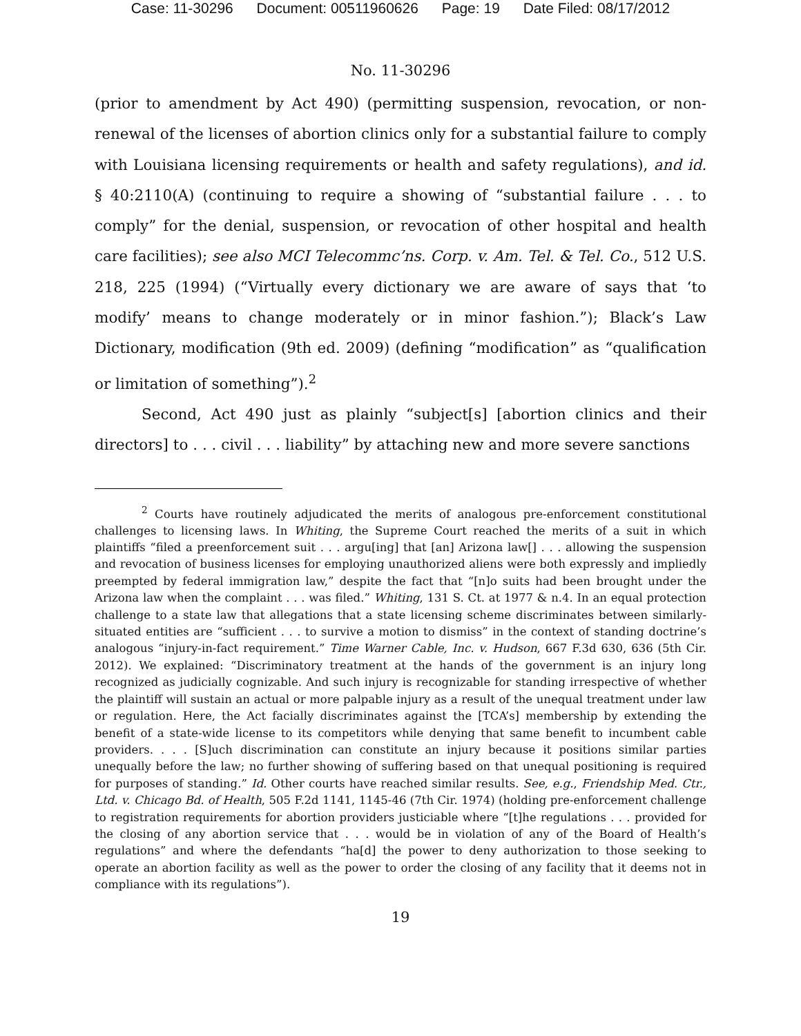Case: 11-30296 Document: 00511960626 Page: 19 Date Filed: 08/17/2012
No. 11-30296
(prior to amendment by Act 490) (permitting suspension, revocation, or non-renewal of the licenses of abortion clinics only for a substantial failure to comply with Louisiana licensing requirements or health and safety regulations), and id. § 40:2110(A) (continuing to require a showing of “substantial failure . . . to comply” for the denial, suspension, or revocation of other hospital and health care facilities); see also MCI Telecommc’ns. Corp. v. Am. Tel. & Tel. Co., 512 U.S. 218, 225 (1994) (“Virtually every dictionary we are aware of says that ‘to modify’ means to change moderately or in minor fashion.”); Black’s Law Dictionary, modification (9th ed. 2009) (defining “modification” as “qualification or limitation of something”).<sup>2</sup>
Second, Act 490 just as plainly “subject[s] [abortion clinics and their directors] to . . . civil . . . liability” by attaching new and more severe sanctions
<sup>2</sup> Courts have routinely adjudicated the merits of analogous pre-enforcement constitutional challenges to licensing laws. In Whiting, the Supreme Court reached the merits of a suit in which plaintiffs “filed a preenforcement suit . . . argu[ing] that [an] Arizona law[] . . . allowing the suspension and revocation of business licenses for employing unauthorized aliens were both expressly and impliedly preempted by federal immigration law,” despite the fact that “[n]o suits had been brought under the Arizona law when the complaint . . . was filed.” Whiting, 131 S. Ct. at 1977 & n.4. In an equal protection challenge to a state law that allegations that a state licensing scheme discriminates between similarly-situated entities are “sufficient . . . to survive a motion to dismiss” in the context of standing doctrine’s analogous “injury-in-fact requirement.” Time Warner Cable, Inc. v. Hudson, 667 F.3d 630, 636 (5th Cir. 2012). We explained: “Discriminatory treatment at the hands of the government is an injury long recognized as judicially cognizable. And such injury is recognizable for standing irrespective of whether the plaintiff will sustain an actual or more palpable injury as a result of the unequal treatment under law or regulation. Here, the Act facially discriminates against the [TCA’s] membership by extending the benefit of a state-wide license to its competitors while denying that same benefit to incumbent cable providers. . . . [S]uch discrimination can constitute an injury because it positions similar parties unequally before the law; no further showing of suffering based on that unequal positioning is required for purposes of standing.” Id. Other courts have reached similar results. See, e.g., Friendship Med. Ctr., Ltd. v. Chicago Bd. of Health, 505 F.2d 1141, 1145-46 (7th Cir. 1974) (holding pre-enforcement challenge to registration requirements for abortion providers justiciable where “[t]he regulations . . . provided for the closing of any abortion service that . . . would be in violation of any of the Board of Health’s regulations” and where the defendants “ha[d] the power to deny authorization to those seeking to operate an abortion facility as well as the power to order the closing of any facility that it deems not in compliance with its regulations”).
19